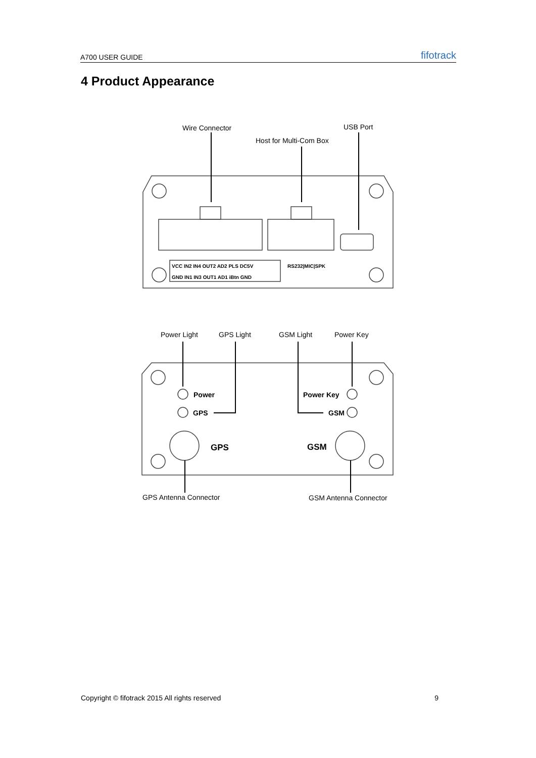A700 USER GUIDE fifotrack
4 Product Appearance
Wire Connector
USB Port
Host for Multi-Com Box
VCC IN2 IN4 OUT2 AD2 PLS DC5V
GND IN1 IN3 OUT1 AD1 iBtn GND
RS232|MIC|SPK
Power Light
GPS Light
GSM Light
Power Key
Power
GPS
Power Key
GSM
GPS
GSM
GPS Antenna Connector
GSM Antenna Connector
Copyright © fifotrack 2015 All rights reserved 9